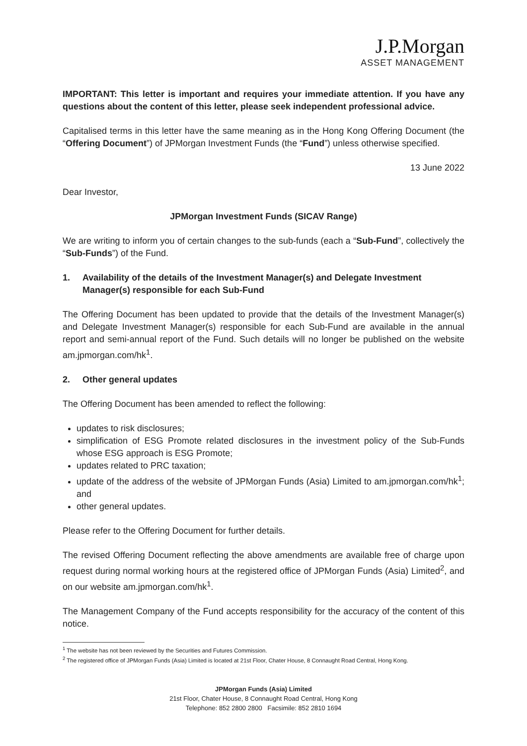J.P.Morgan
ASSET MANAGEMENT
IMPORTANT: This letter is important and requires your immediate attention. If you have any questions about the content of this letter, please seek independent professional advice.
Capitalised terms in this letter have the same meaning as in the Hong Kong Offering Document (the “Offering Document”) of JPMorgan Investment Funds (the “Fund”) unless otherwise specified.
13 June 2022
Dear Investor,
JPMorgan Investment Funds (SICAV Range)
We are writing to inform you of certain changes to the sub-funds (each a “Sub-Fund”, collectively the “Sub-Funds”) of the Fund.
1. Availability of the details of the Investment Manager(s) and Delegate Investment Manager(s) responsible for each Sub-Fund
The Offering Document has been updated to provide that the details of the Investment Manager(s) and Delegate Investment Manager(s) responsible for each Sub-Fund are available in the annual report and semi-annual report of the Fund. Such details will no longer be published on the website am.jpmorgan.com/hk<sup>1</sup>.
2. Other general updates
The Offering Document has been amended to reflect the following:
updates to risk disclosures;
simplification of ESG Promote related disclosures in the investment policy of the Sub-Funds whose ESG approach is ESG Promote;
updates related to PRC taxation;
update of the address of the website of JPMorgan Funds (Asia) Limited to am.jpmorgan.com/hk<sup>1</sup>; and
other general updates.
Please refer to the Offering Document for further details.
The revised Offering Document reflecting the above amendments are available free of charge upon request during normal working hours at the registered office of JPMorgan Funds (Asia) Limited<sup>2</sup>, and on our website am.jpmorgan.com/hk<sup>1</sup>.
The Management Company of the Fund accepts responsibility for the accuracy of the content of this notice.
<sup>1</sup> The website has not been reviewed by the Securities and Futures Commission.
<sup>2</sup> The registered office of JPMorgan Funds (Asia) Limited is located at 21st Floor, Chater House, 8 Connaught Road Central, Hong Kong.
JPMorgan Funds (Asia) Limited
21st Floor, Chater House, 8 Connaught Road Central, Hong Kong
Telephone: 852 2800 2800 Facsimile: 852 2810 1694